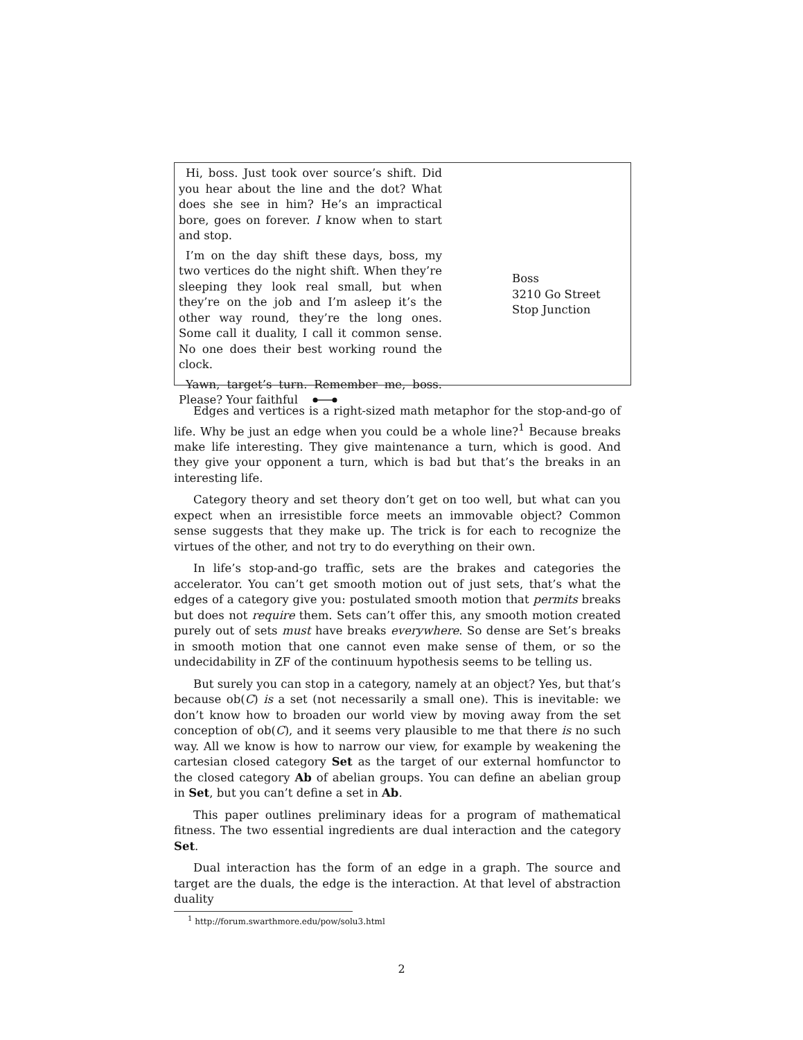Hi, boss. Just took over source’s shift. Did you hear about the line and the dot? What does she see in him? He’s an impractical bore, goes on forever. I know when to start and stop.
I’m on the day shift these days, boss, my two vertices do the night shift. When they’re sleeping they look real small, but when they’re on the job and I’m asleep it’s the other way round, they’re the long ones. Some call it duality, I call it common sense. No one does their best working round the clock.
Yawn, target’s turn. Remember me, boss. Please? Your faithful
Boss
3210 Go Street
Stop Junction
Edges and vertices is a right-sized math metaphor for the stop-and-go of life. Why be just an edge when you could be a whole line?<sup>1</sup> Because breaks make life interesting. They give maintenance a turn, which is good. And they give your opponent a turn, which is bad but that’s the breaks in an interesting life.
Category theory and set theory don’t get on too well, but what can you expect when an irresistible force meets an immovable object? Common sense suggests that they make up. The trick is for each to recognize the virtues of the other, and not try to do everything on their own.
In life’s stop-and-go traffic, sets are the brakes and categories the accelerator. You can’t get smooth motion out of just sets, that’s what the edges of a category give you: postulated smooth motion that permits breaks but does not require them. Sets can’t offer this, any smooth motion created purely out of sets must have breaks everywhere. So dense are Set’s breaks in smooth motion that one cannot even make sense of them, or so the undecidability in ZF of the continuum hypothesis seems to be telling us.
But surely you can stop in a category, namely at an object? Yes, but that’s because ob(C) is a set (not necessarily a small one). This is inevitable: we don’t know how to broaden our world view by moving away from the set conception of ob(C), and it seems very plausible to me that there is no such way. All we know is how to narrow our view, for example by weakening the cartesian closed category Set as the target of our external homfunctor to the closed category Ab of abelian groups. You can define an abelian group in Set, but you can’t define a set in Ab.
This paper outlines preliminary ideas for a program of mathematical fitness. The two essential ingredients are dual interaction and the category Set.
Dual interaction has the form of an edge in a graph. The source and target are the duals, the edge is the interaction. At that level of abstraction duality
<sup>1</sup> http://forum.swarthmore.edu/pow/solu3.html
2